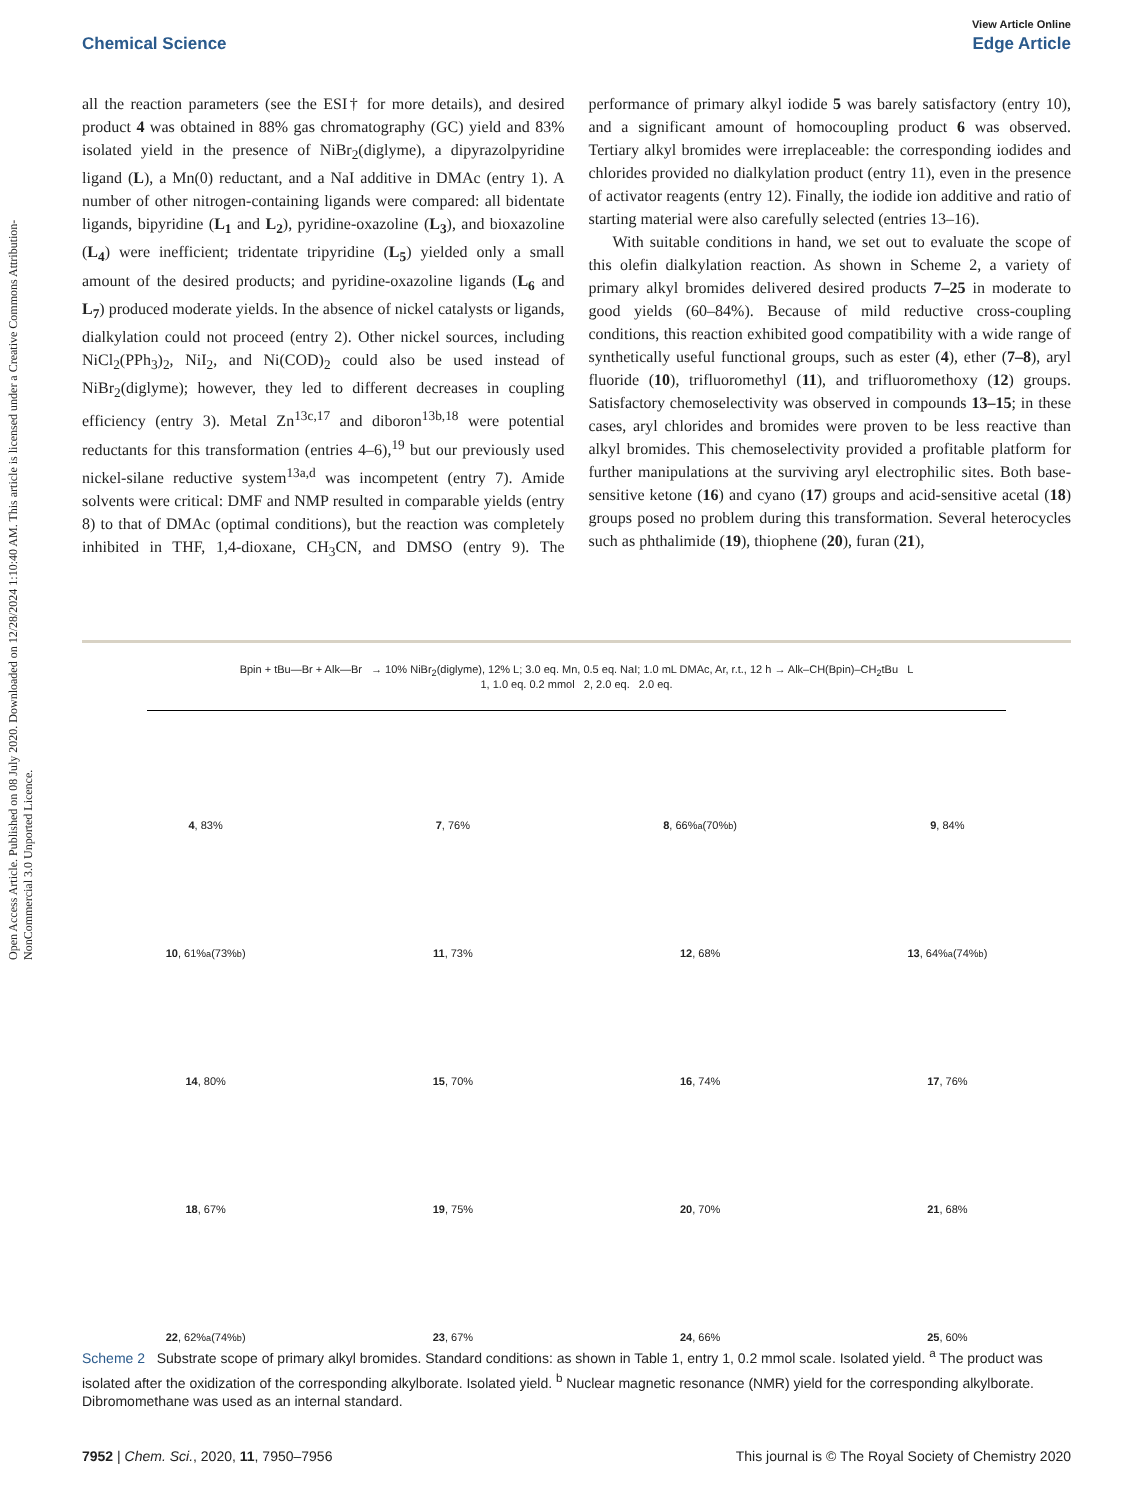Open Access Article. Published on 08 July 2020. Downloaded on 12/28/2024 1:10:40 AM. This article is licensed under a Creative Commons Attribution-NonCommercial 3.0 Unported Licence.
View Article Online
Chemical Science Edge Article
all the reaction parameters (see the ESI† for more details), and desired product 4 was obtained in 88% gas chromatography (GC) yield and 83% isolated yield in the presence of NiBr<sub>2</sub>(diglyme), a dipyrazolpyridine ligand (L), a Mn(0) reductant, and a NaI additive in DMAc (entry 1). A number of other nitrogen-containing ligands were compared: all bidentate ligands, bipyridine (L<sub>1</sub> and L<sub>2</sub>), pyridine-oxazoline (L<sub>3</sub>), and bioxazoline (L<sub>4</sub>) were inefficient; tridentate tripyridine (L<sub>5</sub>) yielded only a small amount of the desired products; and pyridine-oxazoline ligands (L<sub>6</sub> and L<sub>7</sub>) produced moderate yields. In the absence of nickel catalysts or ligands, dialkylation could not proceed (entry 2). Other nickel sources, including NiCl<sub>2</sub>(PPh<sub>3</sub>)<sub>2</sub>, NiI<sub>2</sub>, and Ni(COD)<sub>2</sub> could also be used instead of NiBr<sub>2</sub>(diglyme); however, they led to different decreases in coupling efficiency (entry 3). Metal Zn<sup>13c,17</sup> and diboron<sup>13b,18</sup> were potential reductants for this transformation (entries 4–6),<sup>19</sup> but our previously used nickel-silane reductive system<sup>13a,d</sup> was incompetent (entry 7). Amide solvents were critical: DMF and NMP resulted in comparable yields (entry 8) to that of DMAc (optimal conditions), but the reaction was completely inhibited in THF, 1,4-dioxane, CH<sub>3</sub>CN, and DMSO (entry 9). The performance of primary alkyl iodide 5 was barely satisfactory (entry 10), and a significant amount of homocoupling product 6 was observed. Tertiary alkyl bromides were irreplaceable: the corresponding iodides and chlorides provided no dialkylation product (entry 11), even in the presence of activator reagents (entry 12). Finally, the iodide ion additive and ratio of starting material were also carefully selected (entries 13–16).
With suitable conditions in hand, we set out to evaluate the scope of this olefin dialkylation reaction. As shown in Scheme 2, a variety of primary alkyl bromides delivered desired products 7–25 in moderate to good yields (60–84%). Because of mild reductive cross-coupling conditions, this reaction exhibited good compatibility with a wide range of synthetically useful functional groups, such as ester (4), ether (7–8), aryl fluoride (10), trifluoromethyl (11), and trifluoromethoxy (12) groups. Satisfactory chemoselectivity was observed in compounds 13–15; in these cases, aryl chlorides and bromides were proven to be less reactive than alkyl bromides. This chemoselectivity provided a profitable platform for further manipulations at the surviving aryl electrophilic sites. Both base-sensitive ketone (16) and cyano (17) groups and acid-sensitive acetal (18) groups posed no problem during this transformation. Several heterocycles such as phthalimide (19), thiophene (20), furan (21),
Bpin + tBu—Br + Alk—Br → 10% NiBr<sub>2</sub>(diglyme), 12% L; 3.0 eq. Mn, 0.5 eq. NaI; 1.0 mL DMAc, Ar, r.t., 12 h → Alk–CH(Bpin)–CH<sub>2</sub>tBu L
1, 1.0 eq. 0.2 mmol 2, 2.0 eq. 2.0 eq.
4, 83%
7, 76%
8, 66%<sup>a</sup> (70%<sup>b</sup>)
9, 84%
10, 61%<sup>a</sup> (73%<sup>b</sup>)
11, 73%
12, 68%
13, 64%<sup>a</sup> (74%<sup>b</sup>)
14, 80%
15, 70%
16, 74%
17, 76%
18, 67%
19, 75%
20, 70%
21, 68%
22, 62%<sup>a</sup> (74%<sup>b</sup>)
23, 67%
24, 66%
25, 60%
Scheme 2 Substrate scope of primary alkyl bromides. Standard conditions: as shown in Table 1, entry 1, 0.2 mmol scale. Isolated yield. <sup>a</sup> The product was isolated after the oxidization of the corresponding alkylborate. Isolated yield. <sup>b</sup> Nuclear magnetic resonance (NMR) yield for the corresponding alkylborate. Dibromomethane was used as an internal standard.
7952 | Chem. Sci., 2020, 11, 7950–7956 This journal is © The Royal Society of Chemistry 2020